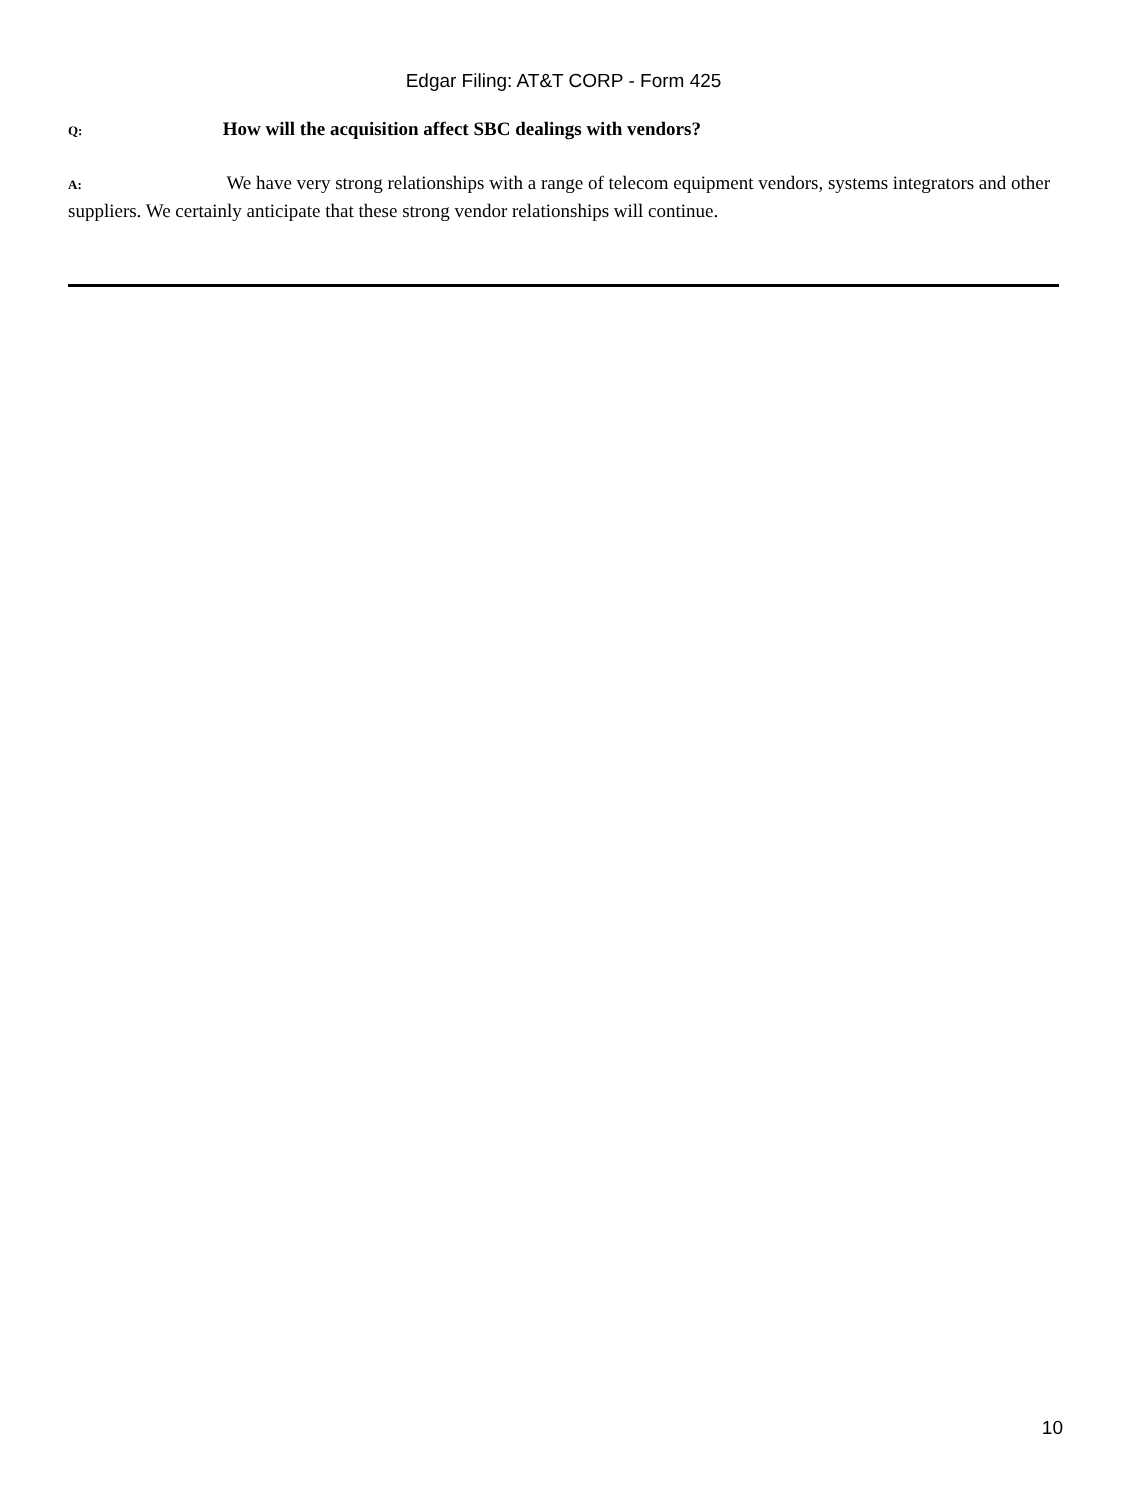Edgar Filing: AT&T CORP - Form 425
Q: How will the acquisition affect SBC dealings with vendors?
A: We have very strong relationships with a range of telecom equipment vendors, systems integrators and other suppliers. We certainly anticipate that these strong vendor relationships will continue.
10